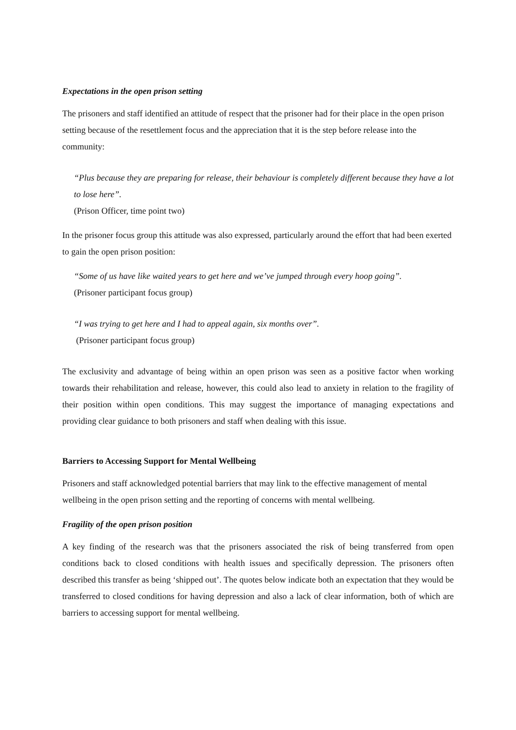Expectations in the open prison setting
The prisoners and staff identified an attitude of respect that the prisoner had for their place in the open prison setting because of the resettlement focus and the appreciation that it is the step before release into the community:
“Plus because they are preparing for release, their behaviour is completely different because they have a lot to lose here”.
(Prison Officer, time point two)
In the prisoner focus group this attitude was also expressed, particularly around the effort that had been exerted to gain the open prison position:
“Some of us have like waited years to get here and we’ve jumped through every hoop going”.
(Prisoner participant focus group)
“I was trying to get here and I had to appeal again, six months over”.
(Prisoner participant focus group)
The exclusivity and advantage of being within an open prison was seen as a positive factor when working towards their rehabilitation and release, however, this could also lead to anxiety in relation to the fragility of their position within open conditions. This may suggest the importance of managing expectations and providing clear guidance to both prisoners and staff when dealing with this issue.
Barriers to Accessing Support for Mental Wellbeing
Prisoners and staff acknowledged potential barriers that may link to the effective management of mental wellbeing in the open prison setting and the reporting of concerns with mental wellbeing.
Fragility of the open prison position
A key finding of the research was that the prisoners associated the risk of being transferred from open conditions back to closed conditions with health issues and specifically depression. The prisoners often described this transfer as being ‘shipped out’. The quotes below indicate both an expectation that they would be transferred to closed conditions for having depression and also a lack of clear information, both of which are barriers to accessing support for mental wellbeing.